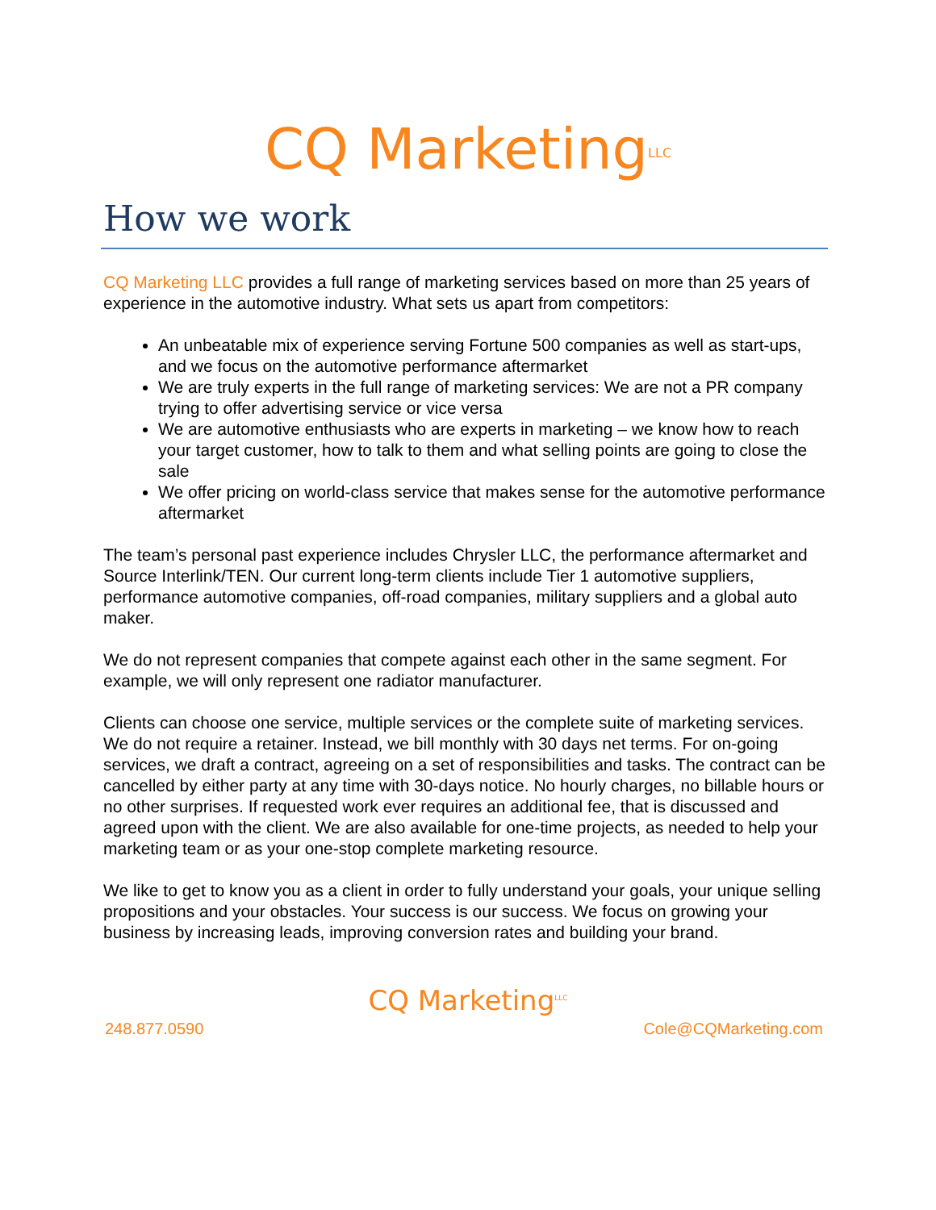CQ Marketing<sup>LLC</sup>
How we work
CQ Marketing LLC provides a full range of marketing services based on more than 25 years of experience in the automotive industry. What sets us apart from competitors:
An unbeatable mix of experience serving Fortune 500 companies as well as start-ups, and we focus on the automotive performance aftermarket
We are truly experts in the full range of marketing services: We are not a PR company trying to offer advertising service or vice versa
We are automotive enthusiasts who are experts in marketing – we know how to reach your target customer, how to talk to them and what selling points are going to close the sale
We offer pricing on world-class service that makes sense for the automotive performance aftermarket
The team’s personal past experience includes Chrysler LLC, the performance aftermarket and Source Interlink/TEN. Our current long-term clients include Tier 1 automotive suppliers, performance automotive companies, off-road companies, military suppliers and a global auto maker.
We do not represent companies that compete against each other in the same segment. For example, we will only represent one radiator manufacturer.
Clients can choose one service, multiple services or the complete suite of marketing services. We do not require a retainer. Instead, we bill monthly with 30 days net terms. For on-going services, we draft a contract, agreeing on a set of responsibilities and tasks. The contract can be cancelled by either party at any time with 30-days notice. No hourly charges, no billable hours or no other surprises. If requested work ever requires an additional fee, that is discussed and agreed upon with the client. We are also available for one-time projects, as needed to help your marketing team or as your one-stop complete marketing resource.
We like to get to know you as a client in order to fully understand your goals, your unique selling propositions and your obstacles. Your success is our success. We focus on growing your business by increasing leads, improving conversion rates and building your brand.
CQ Marketing<sup>LLC</sup>
248.877.0590 Cole@CQMarketing.com